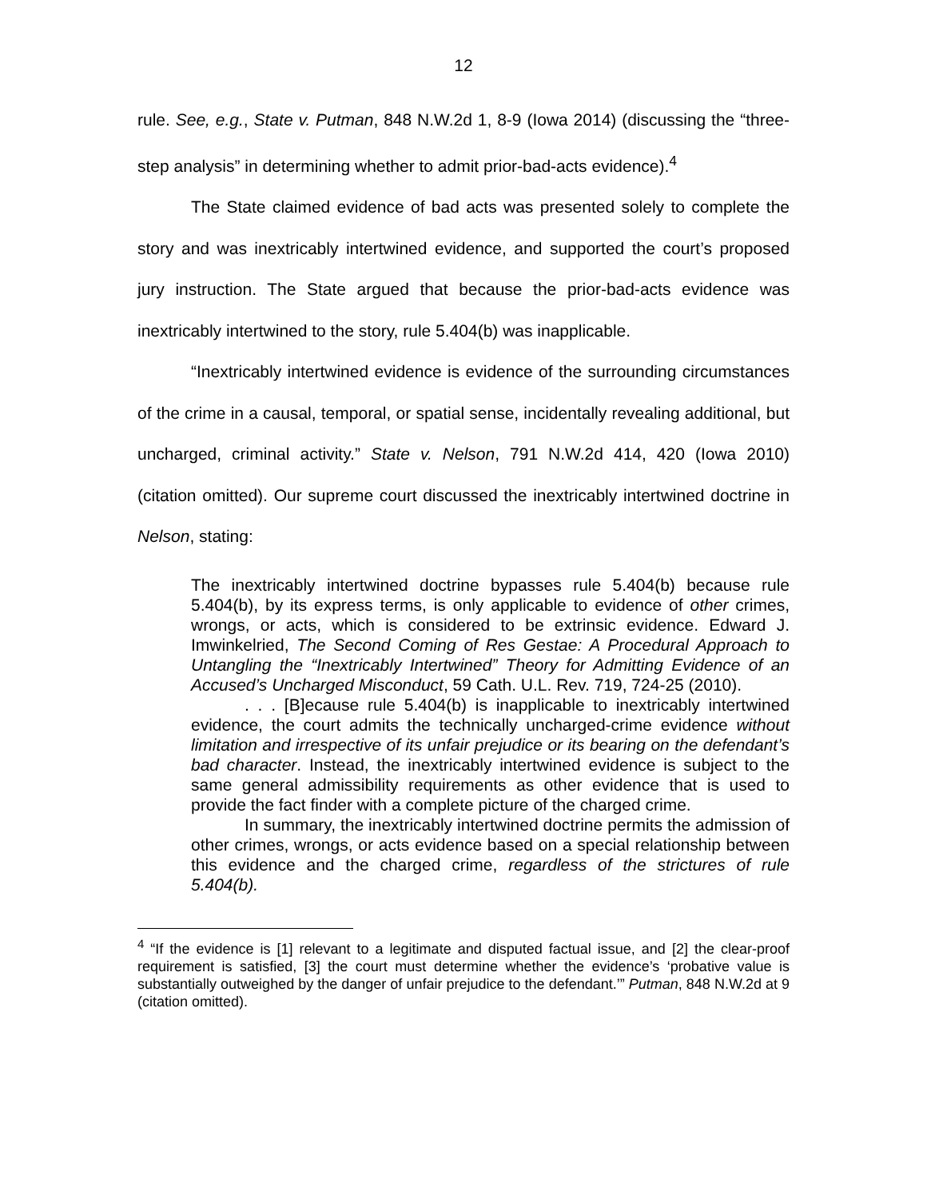12
rule. See, e.g., State v. Putman, 848 N.W.2d 1, 8-9 (Iowa 2014) (discussing the “three-step analysis” in determining whether to admit prior-bad-acts evidence).<sup>4</sup>
The State claimed evidence of bad acts was presented solely to complete the story and was inextricably intertwined evidence, and supported the court’s proposed jury instruction. The State argued that because the prior-bad-acts evidence was inextricably intertwined to the story, rule 5.404(b) was inapplicable.
“Inextricably intertwined evidence is evidence of the surrounding circumstances of the crime in a causal, temporal, or spatial sense, incidentally revealing additional, but uncharged, criminal activity.” State v. Nelson, 791 N.W.2d 414, 420 (Iowa 2010) (citation omitted). Our supreme court discussed the inextricably intertwined doctrine in Nelson, stating:
The inextricably intertwined doctrine bypasses rule 5.404(b) because rule 5.404(b), by its express terms, is only applicable to evidence of other crimes, wrongs, or acts, which is considered to be extrinsic evidence. Edward J. Imwinkelried, The Second Coming of Res Gestae: A Procedural Approach to Untangling the “Inextricably Intertwined” Theory for Admitting Evidence of an Accused’s Uncharged Misconduct, 59 Cath. U.L. Rev. 719, 724-25 (2010).
. . . [B]ecause rule 5.404(b) is inapplicable to inextricably intertwined evidence, the court admits the technically uncharged-crime evidence without limitation and irrespective of its unfair prejudice or its bearing on the defendant’s bad character. Instead, the inextricably intertwined evidence is subject to the same general admissibility requirements as other evidence that is used to provide the fact finder with a complete picture of the charged crime.
In summary, the inextricably intertwined doctrine permits the admission of other crimes, wrongs, or acts evidence based on a special relationship between this evidence and the charged crime, regardless of the strictures of rule 5.404(b).
<sup>4</sup> “If the evidence is [1] relevant to a legitimate and disputed factual issue, and [2] the clear-proof requirement is satisfied, [3] the court must determine whether the evidence’s ‘probative value is substantially outweighed by the danger of unfair prejudice to the defendant.’” Putman, 848 N.W.2d at 9 (citation omitted).